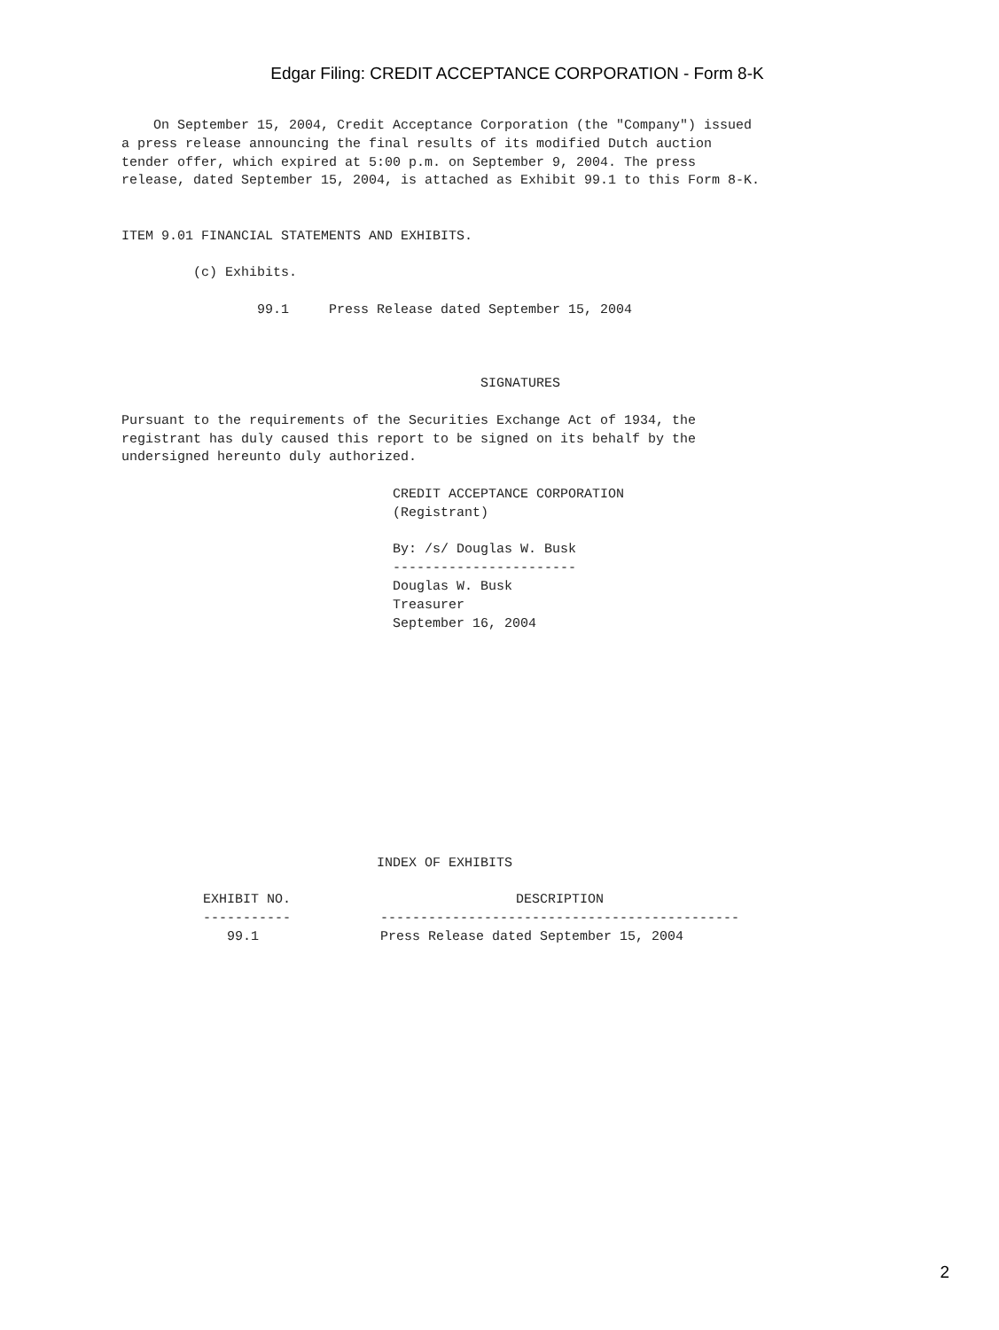Edgar Filing: CREDIT ACCEPTANCE CORPORATION - Form 8-K
    On September 15, 2004, Credit Acceptance Corporation (the "Company") issued
a press release announcing the final results of its modified Dutch auction
tender offer, which expired at 5:00 p.m. on September 9, 2004. The press
release, dated September 15, 2004, is attached as Exhibit 99.1 to this Form 8-K.


ITEM 9.01 FINANCIAL STATEMENTS AND EXHIBITS.

         (c) Exhibits.

                 99.1     Press Release dated September 15, 2004



                                             SIGNATURES

Pursuant to the requirements of the Securities Exchange Act of 1934, the
registrant has duly caused this report to be signed on its behalf by the
undersigned hereunto duly authorized.

                                  CREDIT ACCEPTANCE CORPORATION
                                  (Registrant)

                                  By: /s/ Douglas W. Busk
                                  -----------------------
                                  Douglas W. Busk
                                  Treasurer
                                  September 16, 2004
                                INDEX OF EXHIBITS
| EXHIBIT NO. | DESCRIPTION |
| --- | --- |
| ----------- | --------------------------------------------- |
| 99.1 | Press Release dated September 15, 2004 |
2